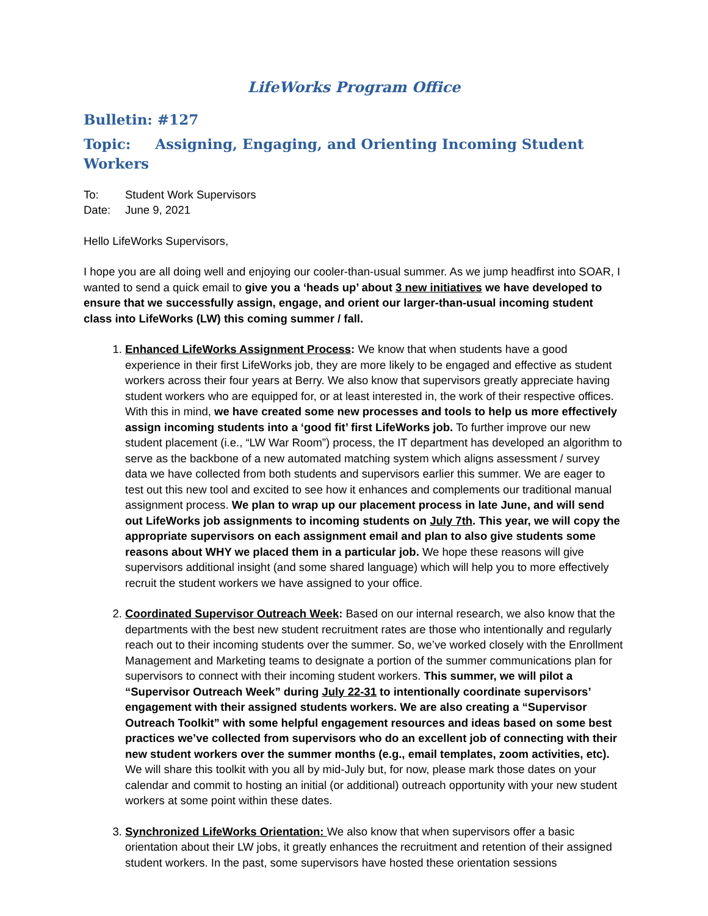LifeWorks Program Office
Bulletin: #127
Topic: Assigning, Engaging, and Orienting Incoming Student Workers
To: Student Work Supervisors
Date: June 9, 2021
Hello LifeWorks Supervisors,
I hope you are all doing well and enjoying our cooler-than-usual summer. As we jump headfirst into SOAR, I wanted to send a quick email to give you a ‘heads up’ about 3 new initiatives we have developed to ensure that we successfully assign, engage, and orient our larger-than-usual incoming student class into LifeWorks (LW) this coming summer / fall.
1. Enhanced LifeWorks Assignment Process: We know that when students have a good experience in their first LifeWorks job, they are more likely to be engaged and effective as student workers across their four years at Berry. We also know that supervisors greatly appreciate having student workers who are equipped for, or at least interested in, the work of their respective offices. With this in mind, we have created some new processes and tools to help us more effectively assign incoming students into a ‘good fit’ first LifeWorks job. To further improve our new student placement (i.e., “LW War Room”) process, the IT department has developed an algorithm to serve as the backbone of a new automated matching system which aligns assessment / survey data we have collected from both students and supervisors earlier this summer. We are eager to test out this new tool and excited to see how it enhances and complements our traditional manual assignment process. We plan to wrap up our placement process in late June, and will send out LifeWorks job assignments to incoming students on July 7th. This year, we will copy the appropriate supervisors on each assignment email and plan to also give students some reasons about WHY we placed them in a particular job. We hope these reasons will give supervisors additional insight (and some shared language) which will help you to more effectively recruit the student workers we have assigned to your office.
2. Coordinated Supervisor Outreach Week: Based on our internal research, we also know that the departments with the best new student recruitment rates are those who intentionally and regularly reach out to their incoming students over the summer. So, we’ve worked closely with the Enrollment Management and Marketing teams to designate a portion of the summer communications plan for supervisors to connect with their incoming student workers. This summer, we will pilot a “Supervisor Outreach Week” during July 22-31 to intentionally coordinate supervisors’ engagement with their assigned students workers. We are also creating a “Supervisor Outreach Toolkit” with some helpful engagement resources and ideas based on some best practices we’ve collected from supervisors who do an excellent job of connecting with their new student workers over the summer months (e.g., email templates, zoom activities, etc). We will share this toolkit with you all by mid-July but, for now, please mark those dates on your calendar and commit to hosting an initial (or additional) outreach opportunity with your new student workers at some point within these dates.
3. Synchronized LifeWorks Orientation: We also know that when supervisors offer a basic orientation about their LW jobs, it greatly enhances the recruitment and retention of their assigned student workers. In the past, some supervisors have hosted these orientation sessions